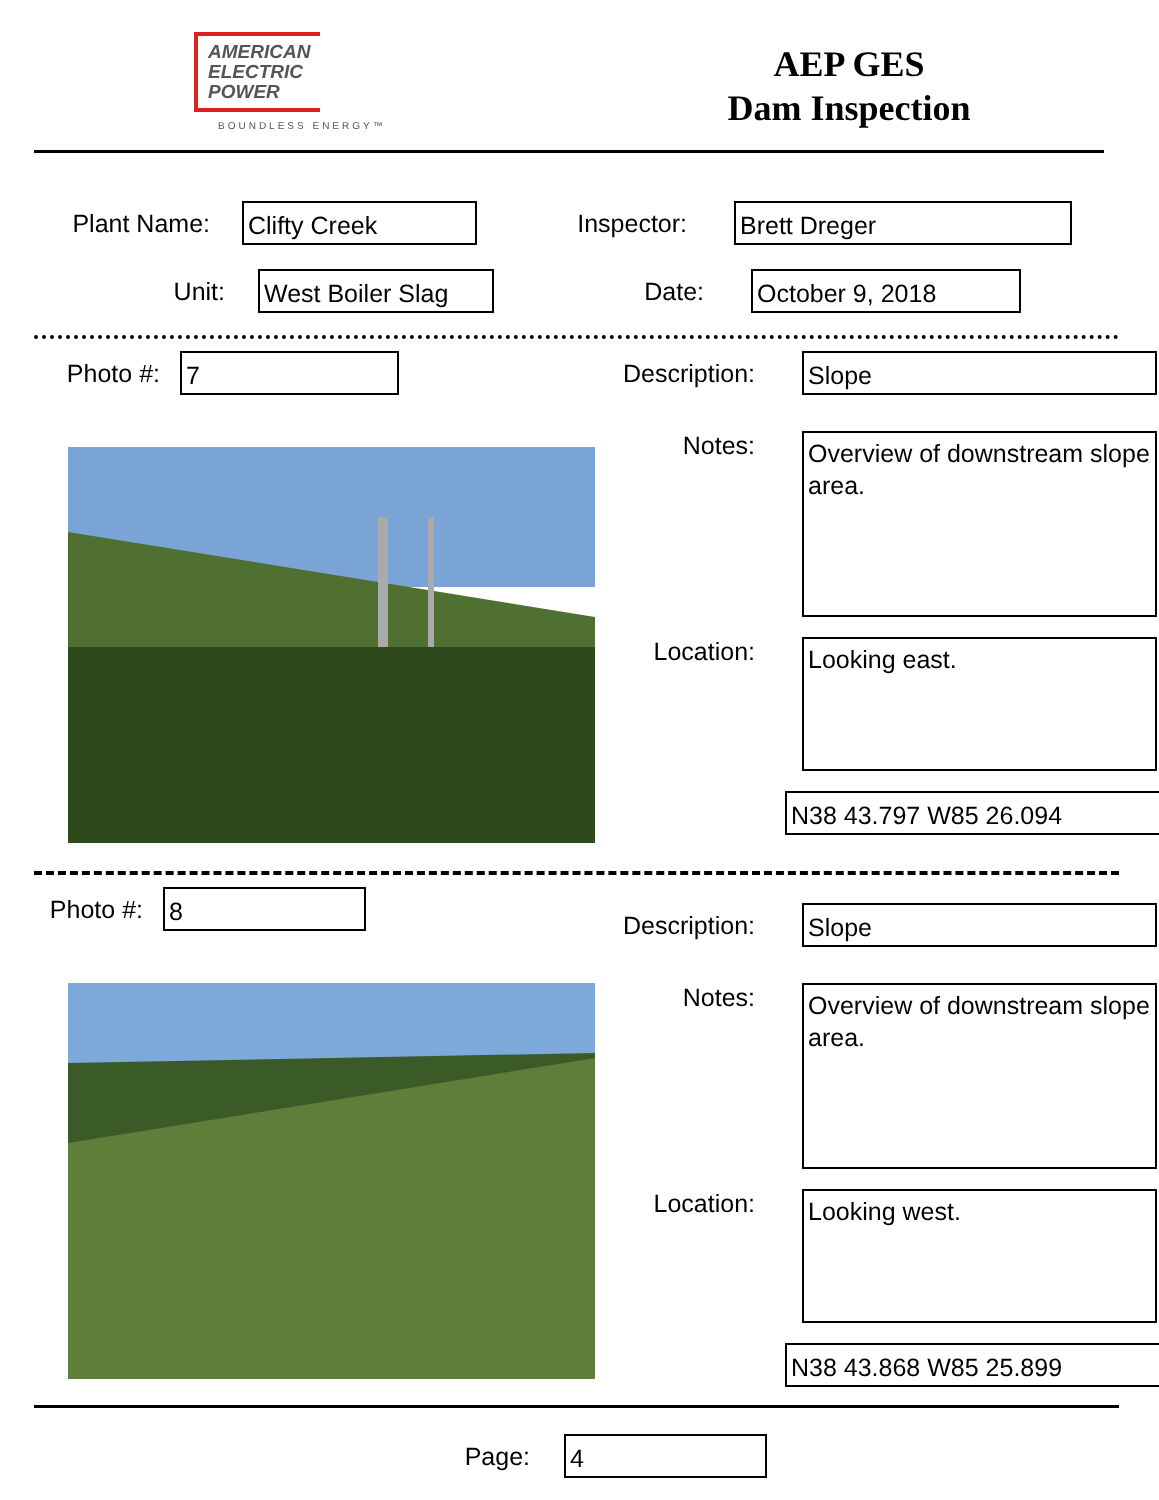AMERICAN
ELECTRIC
POWER
BOUNDLESS ENERGY™
AEP GES
Dam Inspection
Plant Name:
Clifty Creek
Inspector:
Brett Dreger
Unit:
West Boiler Slag
Date:
October 9, 2018
Photo #:
7
Description:
Slope
Notes:
Overview of downstream slope area.
Location:
Looking east.
N38 43.797 W85 26.094
Photo #:
8
Description:
Slope
Notes:
Overview of downstream slope area.
Location:
Looking west.
N38 43.868 W85 25.899
Page:
4